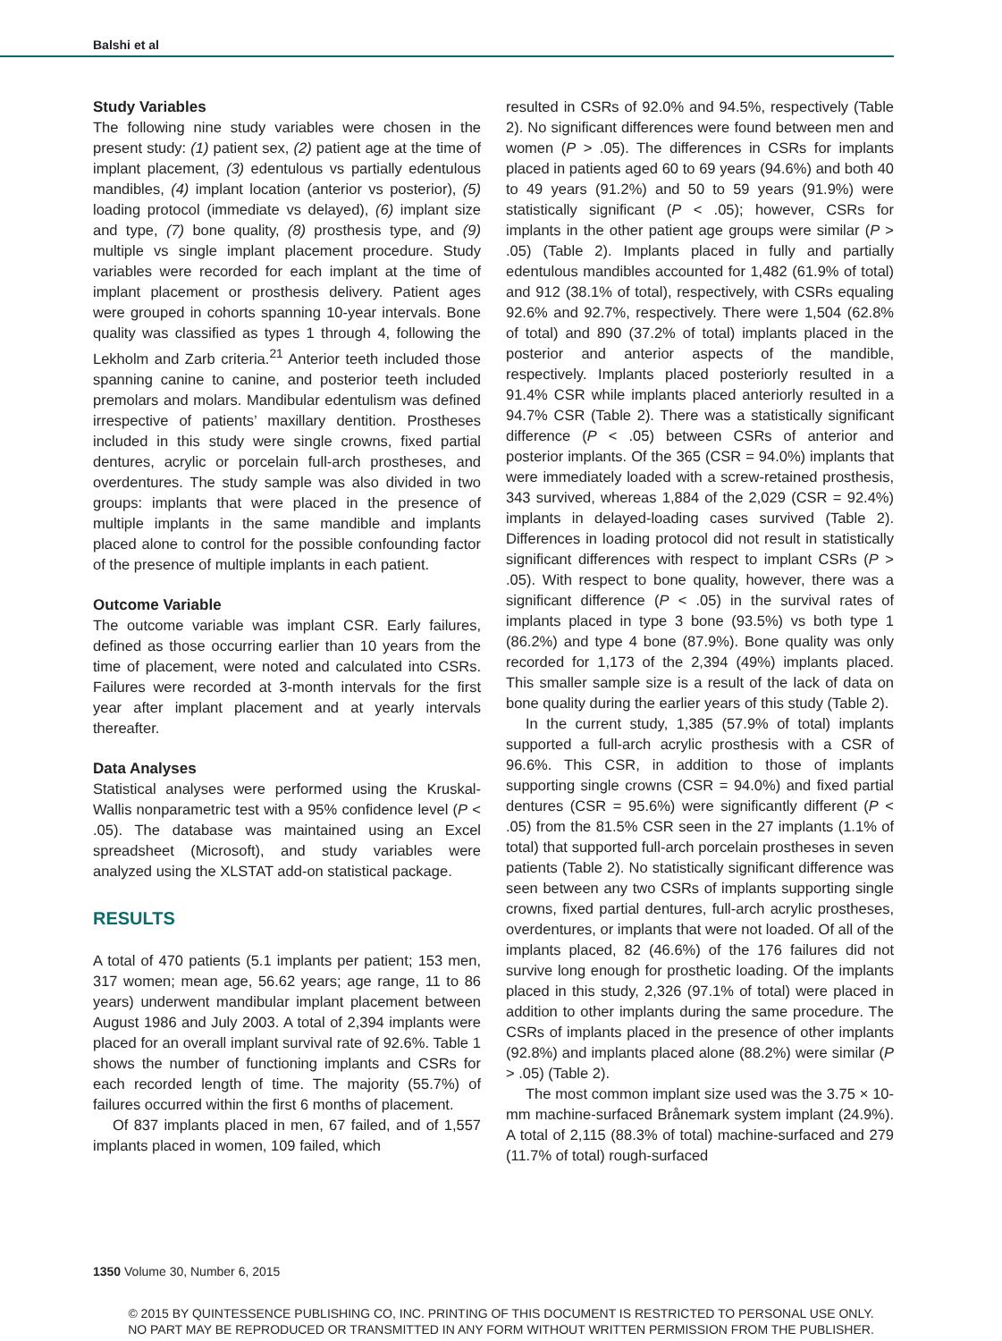Balshi et al
Study Variables
The following nine study variables were chosen in the present study: (1) patient sex, (2) patient age at the time of implant placement, (3) edentulous vs partially edentulous mandibles, (4) implant location (anterior vs posterior), (5) loading protocol (immediate vs delayed), (6) implant size and type, (7) bone quality, (8) prosthesis type, and (9) multiple vs single implant placement procedure. Study variables were recorded for each implant at the time of implant placement or prosthesis delivery. Patient ages were grouped in cohorts spanning 10-year intervals. Bone quality was classified as types 1 through 4, following the Lekholm and Zarb criteria.<sup>21</sup> Anterior teeth included those spanning canine to canine, and posterior teeth included premolars and molars. Mandibular edentulism was defined irrespective of patients’ maxillary dentition. Prostheses included in this study were single crowns, fixed partial dentures, acrylic or porcelain full-arch prostheses, and overdentures. The study sample was also divided in two groups: implants that were placed in the presence of multiple implants in the same mandible and implants placed alone to control for the possible confounding factor of the presence of multiple implants in each patient.
Outcome Variable
The outcome variable was implant CSR. Early failures, defined as those occurring earlier than 10 years from the time of placement, were noted and calculated into CSRs. Failures were recorded at 3-month intervals for the first year after implant placement and at yearly intervals thereafter.
Data Analyses
Statistical analyses were performed using the Kruskal-Wallis nonparametric test with a 95% confidence level (P < .05). The database was maintained using an Excel spreadsheet (Microsoft), and study variables were analyzed using the XLSTAT add-on statistical package.
RESULTS
A total of 470 patients (5.1 implants per patient; 153 men, 317 women; mean age, 56.62 years; age range, 11 to 86 years) underwent mandibular implant placement between August 1986 and July 2003. A total of 2,394 implants were placed for an overall implant survival rate of 92.6%. Table 1 shows the number of functioning implants and CSRs for each recorded length of time. The majority (55.7%) of failures occurred within the first 6 months of placement.
Of 837 implants placed in men, 67 failed, and of 1,557 implants placed in women, 109 failed, which
resulted in CSRs of 92.0% and 94.5%, respectively (Table 2). No significant differences were found between men and women (P > .05). The differences in CSRs for implants placed in patients aged 60 to 69 years (94.6%) and both 40 to 49 years (91.2%) and 50 to 59 years (91.9%) were statistically significant (P < .05); however, CSRs for implants in the other patient age groups were similar (P > .05) (Table 2). Implants placed in fully and partially edentulous mandibles accounted for 1,482 (61.9% of total) and 912 (38.1% of total), respectively, with CSRs equaling 92.6% and 92.7%, respectively. There were 1,504 (62.8% of total) and 890 (37.2% of total) implants placed in the posterior and anterior aspects of the mandible, respectively. Implants placed posteriorly resulted in a 91.4% CSR while implants placed anteriorly resulted in a 94.7% CSR (Table 2). There was a statistically significant difference (P < .05) between CSRs of anterior and posterior implants. Of the 365 (CSR = 94.0%) implants that were immediately loaded with a screw-retained prosthesis, 343 survived, whereas 1,884 of the 2,029 (CSR = 92.4%) implants in delayed-loading cases survived (Table 2). Differences in loading protocol did not result in statistically significant differences with respect to implant CSRs (P > .05). With respect to bone quality, however, there was a significant difference (P < .05) in the survival rates of implants placed in type 3 bone (93.5%) vs both type 1 (86.2%) and type 4 bone (87.9%). Bone quality was only recorded for 1,173 of the 2,394 (49%) implants placed. This smaller sample size is a result of the lack of data on bone quality during the earlier years of this study (Table 2).
In the current study, 1,385 (57.9% of total) implants supported a full-arch acrylic prosthesis with a CSR of 96.6%. This CSR, in addition to those of implants supporting single crowns (CSR = 94.0%) and fixed partial dentures (CSR = 95.6%) were significantly different (P < .05) from the 81.5% CSR seen in the 27 implants (1.1% of total) that supported full-arch porcelain prostheses in seven patients (Table 2). No statistically significant difference was seen between any two CSRs of implants supporting single crowns, fixed partial dentures, full-arch acrylic prostheses, overdentures, or implants that were not loaded. Of all of the implants placed, 82 (46.6%) of the 176 failures did not survive long enough for prosthetic loading. Of the implants placed in this study, 2,326 (97.1% of total) were placed in addition to other implants during the same procedure. The CSRs of implants placed in the presence of other implants (92.8%) and implants placed alone (88.2%) were similar (P > .05) (Table 2).
The most common implant size used was the 3.75 × 10-mm machine-surfaced Brånemark system implant (24.9%). A total of 2,115 (88.3% of total) machine-surfaced and 279 (11.7% of total) rough-surfaced
1350 Volume 30, Number 6, 2015
© 2015 BY QUINTESSENCE PUBLISHING CO, INC. PRINTING OF THIS DOCUMENT IS RESTRICTED TO PERSONAL USE ONLY.
NO PART MAY BE REPRODUCED OR TRANSMITTED IN ANY FORM WITHOUT WRITTEN PERMISSION FROM THE PUBLISHER.